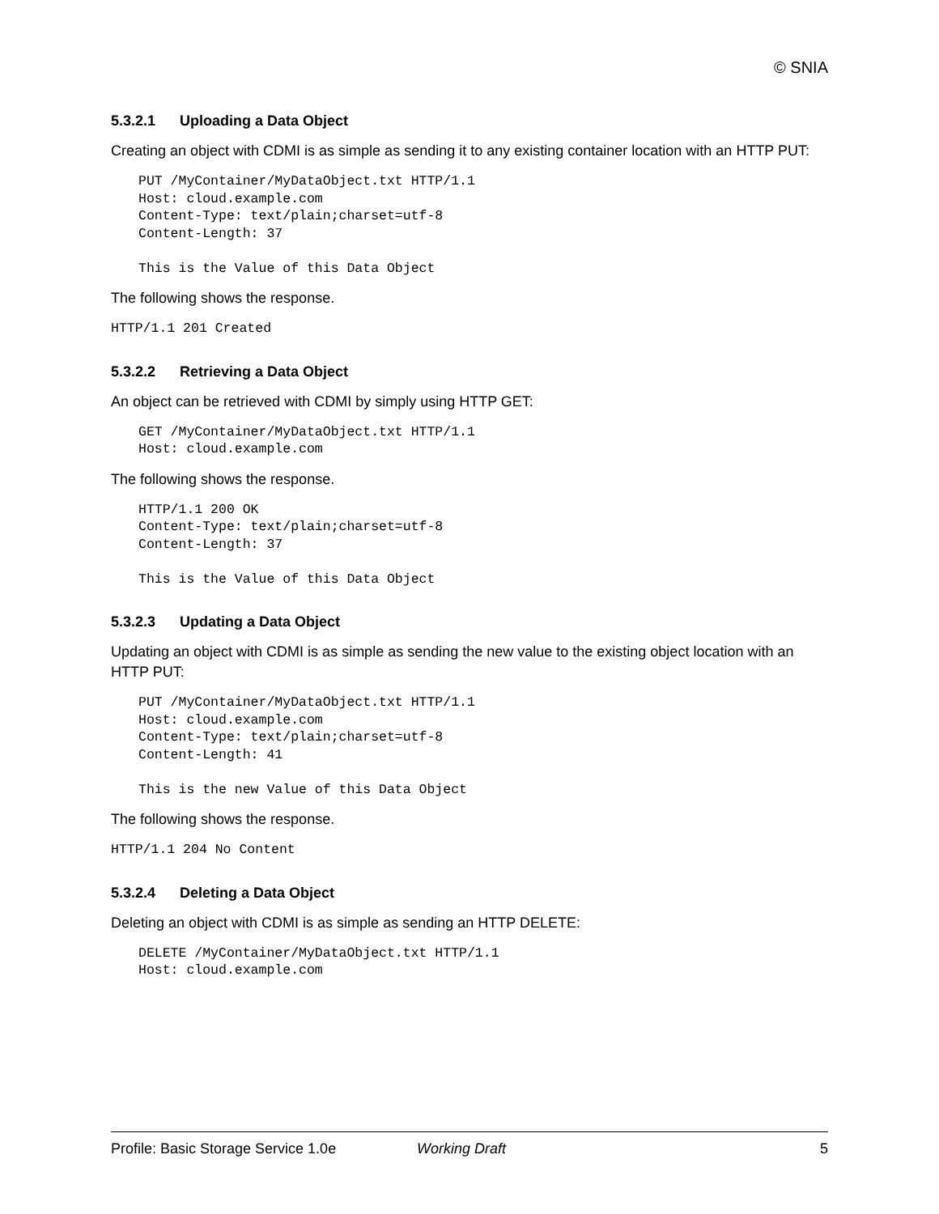© SNIA
5.3.2.1 Uploading a Data Object
Creating an object with CDMI is as simple as sending it to any existing container location with an HTTP PUT:
PUT /MyContainer/MyDataObject.txt HTTP/1.1
Host: cloud.example.com
Content-Type: text/plain;charset=utf-8
Content-Length: 37

This is the Value of this Data Object
The following shows the response.
HTTP/1.1 201 Created
5.3.2.2 Retrieving a Data Object
An object can be retrieved with CDMI by simply using HTTP GET:
GET /MyContainer/MyDataObject.txt HTTP/1.1
Host: cloud.example.com
The following shows the response.
HTTP/1.1 200 OK
Content-Type: text/plain;charset=utf-8
Content-Length: 37

This is the Value of this Data Object
5.3.2.3 Updating a Data Object
Updating an object with CDMI is as simple as sending the new value to the existing object location with an HTTP PUT:
PUT /MyContainer/MyDataObject.txt HTTP/1.1
Host: cloud.example.com
Content-Type: text/plain;charset=utf-8
Content-Length: 41

This is the new Value of this Data Object
The following shows the response.
HTTP/1.1 204 No Content
5.3.2.4 Deleting a Data Object
Deleting an object with CDMI is as simple as sending an HTTP DELETE:
DELETE /MyContainer/MyDataObject.txt HTTP/1.1
Host: cloud.example.com
Profile: Basic Storage Service 1.0e Working Draft 5